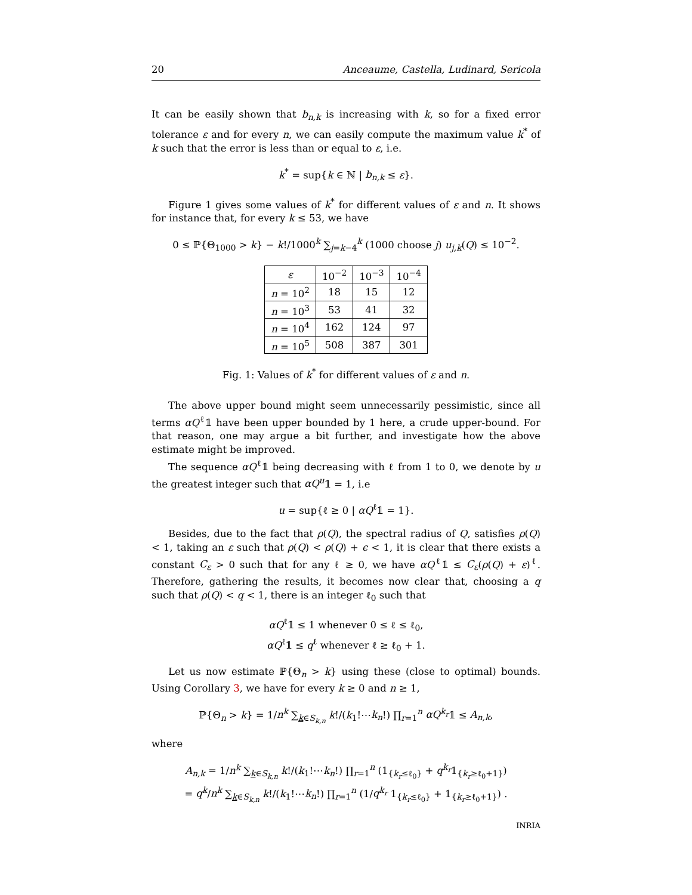20 Anceaume, Castella, Ludinard, Sericola
It can be easily shown that b<sub>n,k</sub> is increasing with k, so for a fixed error tolerance ε and for every n, we can easily compute the maximum value k<sup>*</sup> of k such that the error is less than or equal to ε, i.e.
k<sup>*</sup> = sup{k ∈ ℕ | b<sub>n,k</sub> ≤ ε}.
Figure 1 gives some values of k<sup>*</sup> for different values of ε and n. It shows for instance that, for every k ≤ 53, we have
0 ≤ ℙ{Θ<sub>1000</sub> > k} − k!/1000<sup>k</sup> ∑<sub>j=k−4</sub><sup>k</sup> (1000 choose j) u<sub>j,k</sub>(Q) ≤ 10<sup>−2</sup>.
| ε | 10<sup>−2</sup> | 10<sup>−3</sup> | 10<sup>−4</sup> |
| --- | --- | --- | --- |
| n = 10<sup>2</sup> | 18 | 15 | 12 |
| n = 10<sup>3</sup> | 53 | 41 | 32 |
| n = 10<sup>4</sup> | 162 | 124 | 97 |
| n = 10<sup>5</sup> | 508 | 387 | 301 |
Fig. 1: Values of k<sup>*</sup> for different values of ε and n.
The above upper bound might seem unnecessarily pessimistic, since all terms αQ<sup>ℓ</sup>𝟙 have been upper bounded by 1 here, a crude upper-bound. For that reason, one may argue a bit further, and investigate how the above estimate might be improved.
The sequence αQ<sup>ℓ</sup>𝟙 being decreasing with ℓ from 1 to 0, we denote by u the greatest integer such that αQ<sup>u</sup>𝟙 = 1, i.e
u = sup{ℓ ≥ 0 | αQ<sup>ℓ</sup>𝟙 = 1}.
Besides, due to the fact that ρ(Q), the spectral radius of Q, satisfies ρ(Q) < 1, taking an ε such that ρ(Q) < ρ(Q) + ϵ < 1, it is clear that there exists a constant C<sub>ε</sub> > 0 such that for any ℓ ≥ 0, we have αQ<sup>ℓ</sup>𝟙 ≤ C<sub>ε</sub>(ρ(Q) + ε)<sup>ℓ</sup>. Therefore, gathering the results, it becomes now clear that, choosing a q such that ρ(Q) < q < 1, there is an integer ℓ<sub>0</sub> such that
αQ<sup>ℓ</sup>𝟙 ≤ 1 whenever 0 ≤ ℓ ≤ ℓ<sub>0</sub>,
αQ<sup>ℓ</sup>𝟙 ≤ q<sup>ℓ</sup> whenever ℓ ≥ ℓ<sub>0</sub> + 1.
Let us now estimate ℙ{Θ<sub>n</sub> > k} using these (close to optimal) bounds. Using Corollary 3, we have for every k ≥ 0 and n ≥ 1,
ℙ{Θ<sub>n</sub> > k} = 1/n<sup>k</sup> ∑<sub>k∈S<sub>k,n</sub></sub> k!/(k<sub>1</sub>!⋯k<sub>n</sub>!) ∏<sub>r=1</sub><sup>n</sup> αQ<sup>k<sub>r</sub></sup>𝟙 ≤ A<sub>n,k</sub>,
where
A<sub>n,k</sub> = 1/n<sup>k</sup> ∑<sub>k∈S<sub>k,n</sub></sub> k!/(k<sub>1</sub>!⋯k<sub>n</sub>!) ∏<sub>r=1</sub><sup>n</sup> (1<sub>{k<sub>r</sub>≤ℓ<sub>0</sub>}</sub> + q<sup>k<sub>r</sub></sup>1<sub>{k<sub>r</sub>≥ℓ<sub>0</sub>+1}</sub>)
= q<sup>k</sup>/n<sup>k</sup> ∑<sub>k∈S<sub>k,n</sub></sub> k!/(k<sub>1</sub>!⋯k<sub>n</sub>!) ∏<sub>r=1</sub><sup>n</sup> (1/q<sup>k<sub>r</sub></sup> 1<sub>{k<sub>r</sub>≤ℓ<sub>0</sub>}</sub> + 1<sub>{k<sub>r</sub>≥ℓ<sub>0</sub>+1}</sub>) .
INRIA